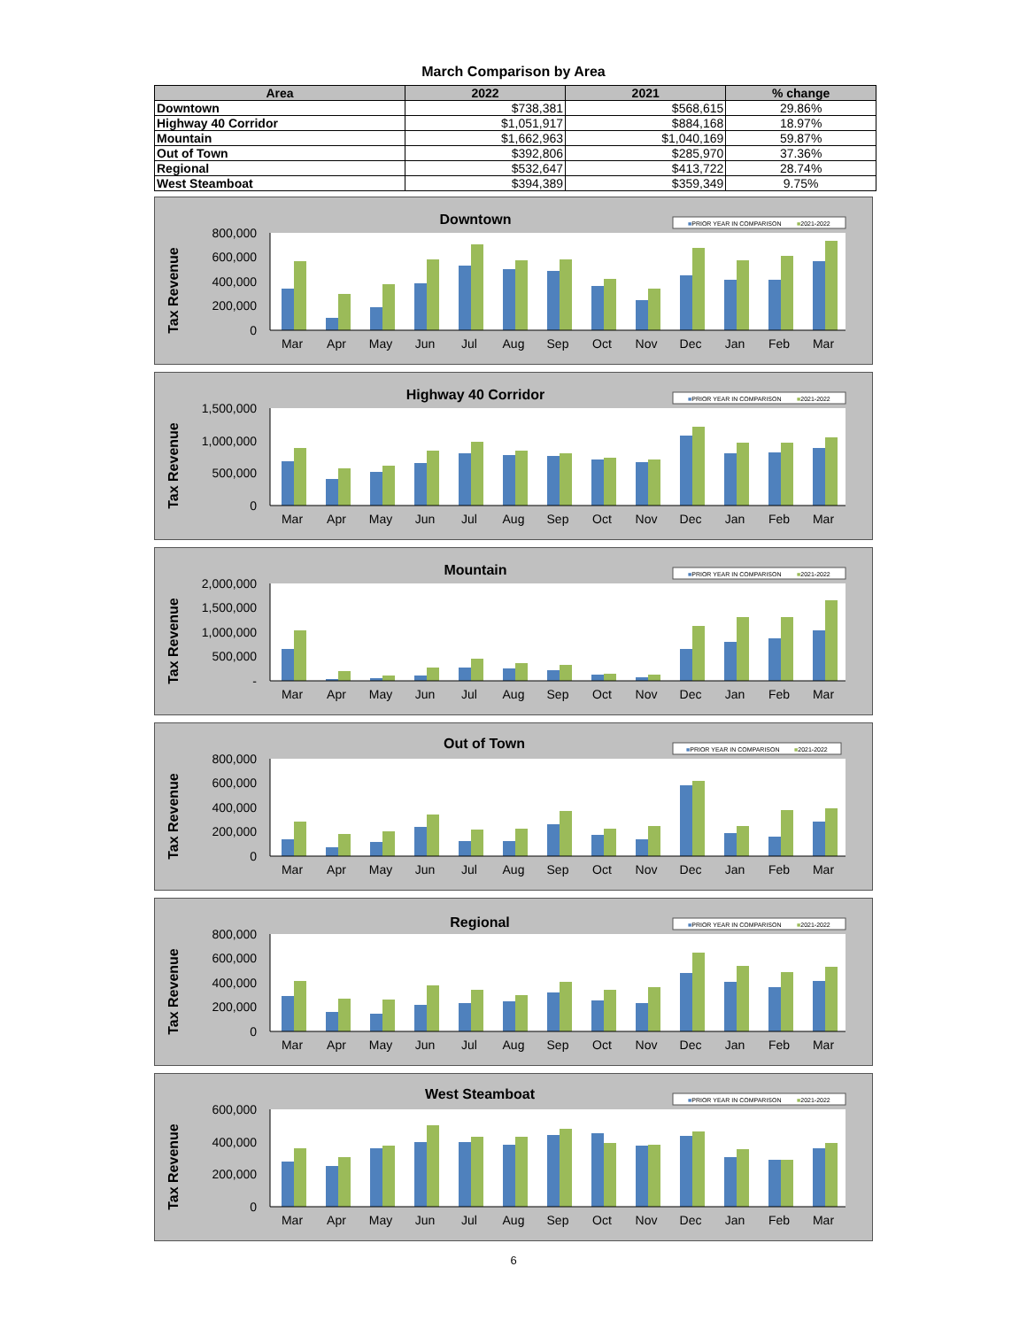March Comparison by Area
| Area | 2022 | 2021 | % change |
| --- | --- | --- | --- |
| Downtown | $738,381 | $568,615 | 29.86% |
| Highway 40 Corridor | $1,051,917 | $884,168 | 18.97% |
| Mountain | $1,662,963 | $1,040,169 | 59.87% |
| Out of Town | $392,806 | $285,970 | 37.36% |
| Regional | $532,647 | $413,722 | 28.74% |
| West Steamboat | $394,389 | $359,349 | 9.75% |
Downtown
■PRIOR YEAR IN COMPARISON
■2021-2022
Tax Revenue
800,000
600,000
400,000
200,000
0
Mar
Apr
May
Jun
Jul
Aug
Sep
Oct
Nov
Dec
Jan
Feb
Mar
Highway 40 Corridor
■PRIOR YEAR IN COMPARISON
■2021-2022
Tax Revenue
1,500,000
1,000,000
500,000
0
Mar
Apr
May
Jun
Jul
Aug
Sep
Oct
Nov
Dec
Jan
Feb
Mar
Mountain
■PRIOR YEAR IN COMPARISON
■2021-2022
Tax Revenue
2,000,000
1,500,000
1,000,000
500,000
-
Mar
Apr
May
Jun
Jul
Aug
Sep
Oct
Nov
Dec
Jan
Feb
Mar
Out of Town
■PRIOR YEAR IN COMPARISON
■2021-2022
Tax Revenue
800,000
600,000
400,000
200,000
0
Mar
Apr
May
Jun
Jul
Aug
Sep
Oct
Nov
Dec
Jan
Feb
Mar
Regional
■PRIOR YEAR IN COMPARISON
■2021-2022
Tax Revenue
800,000
600,000
400,000
200,000
0
Mar
Apr
May
Jun
Jul
Aug
Sep
Oct
Nov
Dec
Jan
Feb
Mar
West Steamboat
■PRIOR YEAR IN COMPARISON
■2021-2022
Tax Revenue
600,000
400,000
200,000
0
Mar
Apr
May
Jun
Jul
Aug
Sep
Oct
Nov
Dec
Jan
Feb
Mar
6